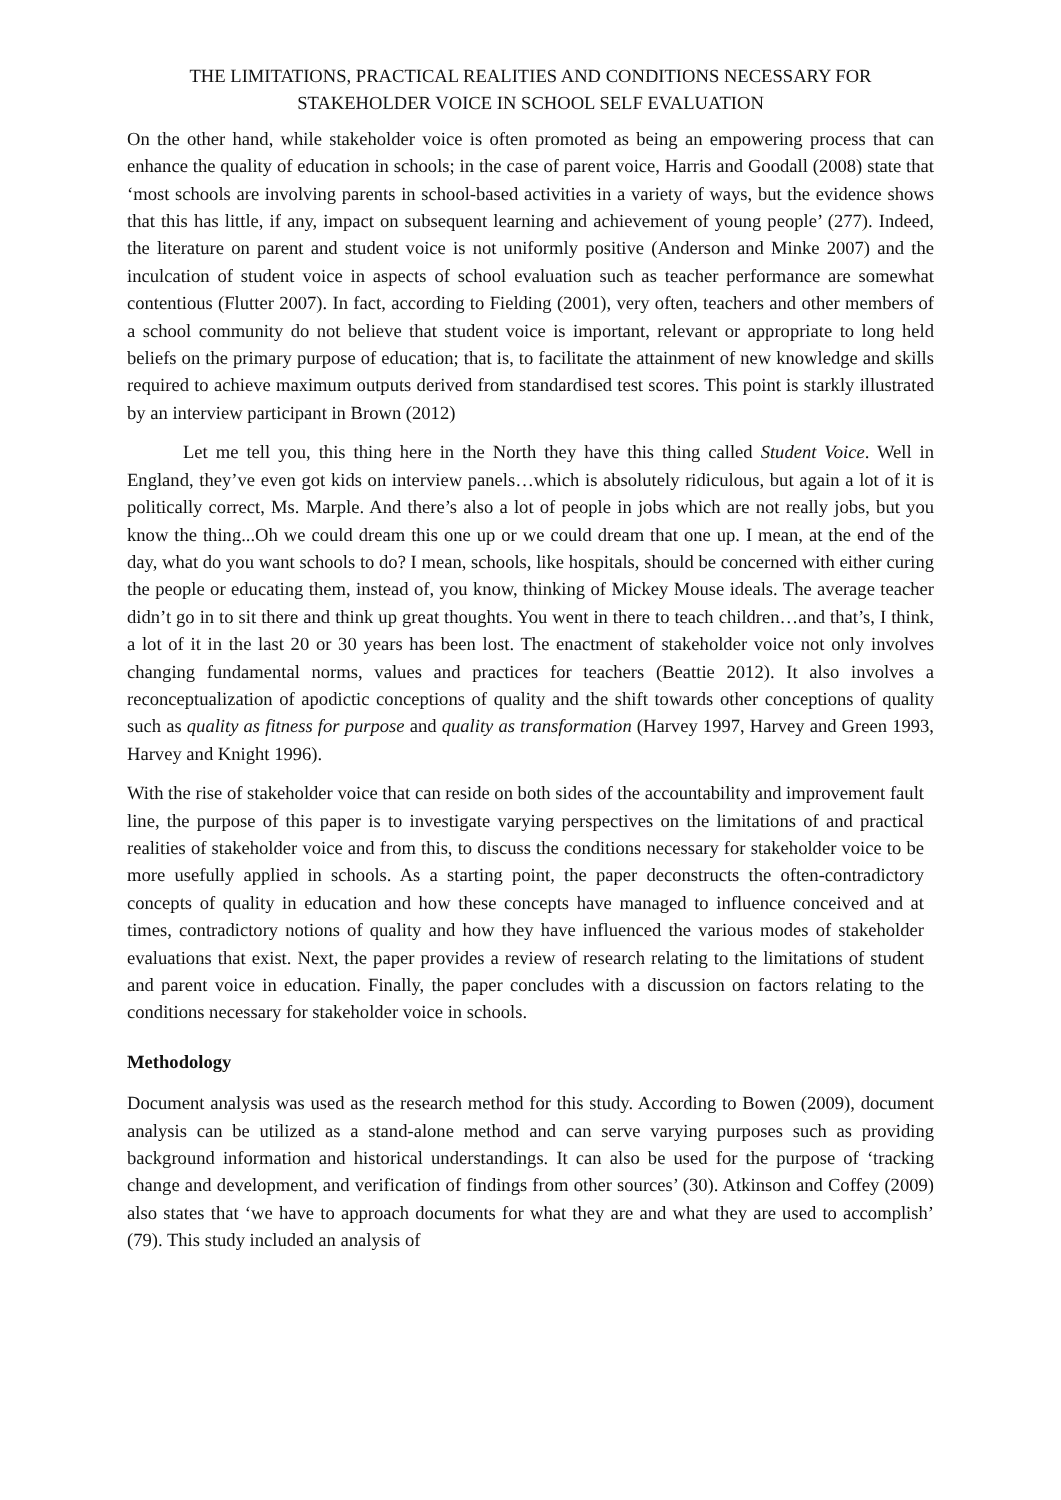THE LIMITATIONS, PRACTICAL REALITIES AND CONDITIONS NECESSARY FOR STAKEHOLDER VOICE IN SCHOOL SELF EVALUATION
On the other hand, while stakeholder voice is often promoted as being an empowering process that can enhance the quality of education in schools; in the case of parent voice, Harris and Goodall (2008) state that ‘most schools are involving parents in school-based activities in a variety of ways, but the evidence shows that this has little, if any, impact on subsequent learning and achievement of young people’ (277). Indeed, the literature on parent and student voice is not uniformly positive (Anderson and Minke 2007) and the inculcation of student voice in aspects of school evaluation such as teacher performance are somewhat contentious (Flutter 2007). In fact, according to Fielding (2001), very often, teachers and other members of a school community do not believe that student voice is important, relevant or appropriate to long held beliefs on the primary purpose of education; that is, to facilitate the attainment of new knowledge and skills required to achieve maximum outputs derived from standardised test scores. This point is starkly illustrated by an interview participant in Brown (2012)
Let me tell you, this thing here in the North they have this thing called Student Voice. Well in England, they’ve even got kids on interview panels…which is absolutely ridiculous, but again a lot of it is politically correct, Ms. Marple. And there’s also a lot of people in jobs which are not really jobs, but you know the thing...Oh we could dream this one up or we could dream that one up. I mean, at the end of the day, what do you want schools to do? I mean, schools, like hospitals, should be concerned with either curing the people or educating them, instead of, you know, thinking of Mickey Mouse ideals. The average teacher didn’t go in to sit there and think up great thoughts. You went in there to teach children…and that’s, I think, a lot of it in the last 20 or 30 years has been lost. The enactment of stakeholder voice not only involves changing fundamental norms, values and practices for teachers (Beattie 2012). It also involves a reconceptualization of apodictic conceptions of quality and the shift towards other conceptions of quality such as quality as fitness for purpose and quality as transformation (Harvey 1997, Harvey and Green 1993, Harvey and Knight 1996).
With the rise of stakeholder voice that can reside on both sides of the accountability and improvement fault line, the purpose of this paper is to investigate varying perspectives on the limitations of and practical realities of stakeholder voice and from this, to discuss the conditions necessary for stakeholder voice to be more usefully applied in schools. As a starting point, the paper deconstructs the often-contradictory concepts of quality in education and how these concepts have managed to influence conceived and at times, contradictory notions of quality and how they have influenced the various modes of stakeholder evaluations that exist. Next, the paper provides a review of research relating to the limitations of student and parent voice in education. Finally, the paper concludes with a discussion on factors relating to the conditions necessary for stakeholder voice in schools.
Methodology
Document analysis was used as the research method for this study. According to Bowen (2009), document analysis can be utilized as a stand-alone method and can serve varying purposes such as providing background information and historical understandings. It can also be used for the purpose of ‘tracking change and development, and verification of findings from other sources’ (30). Atkinson and Coffey (2009) also states that ‘we have to approach documents for what they are and what they are used to accomplish’ (79). This study included an analysis of